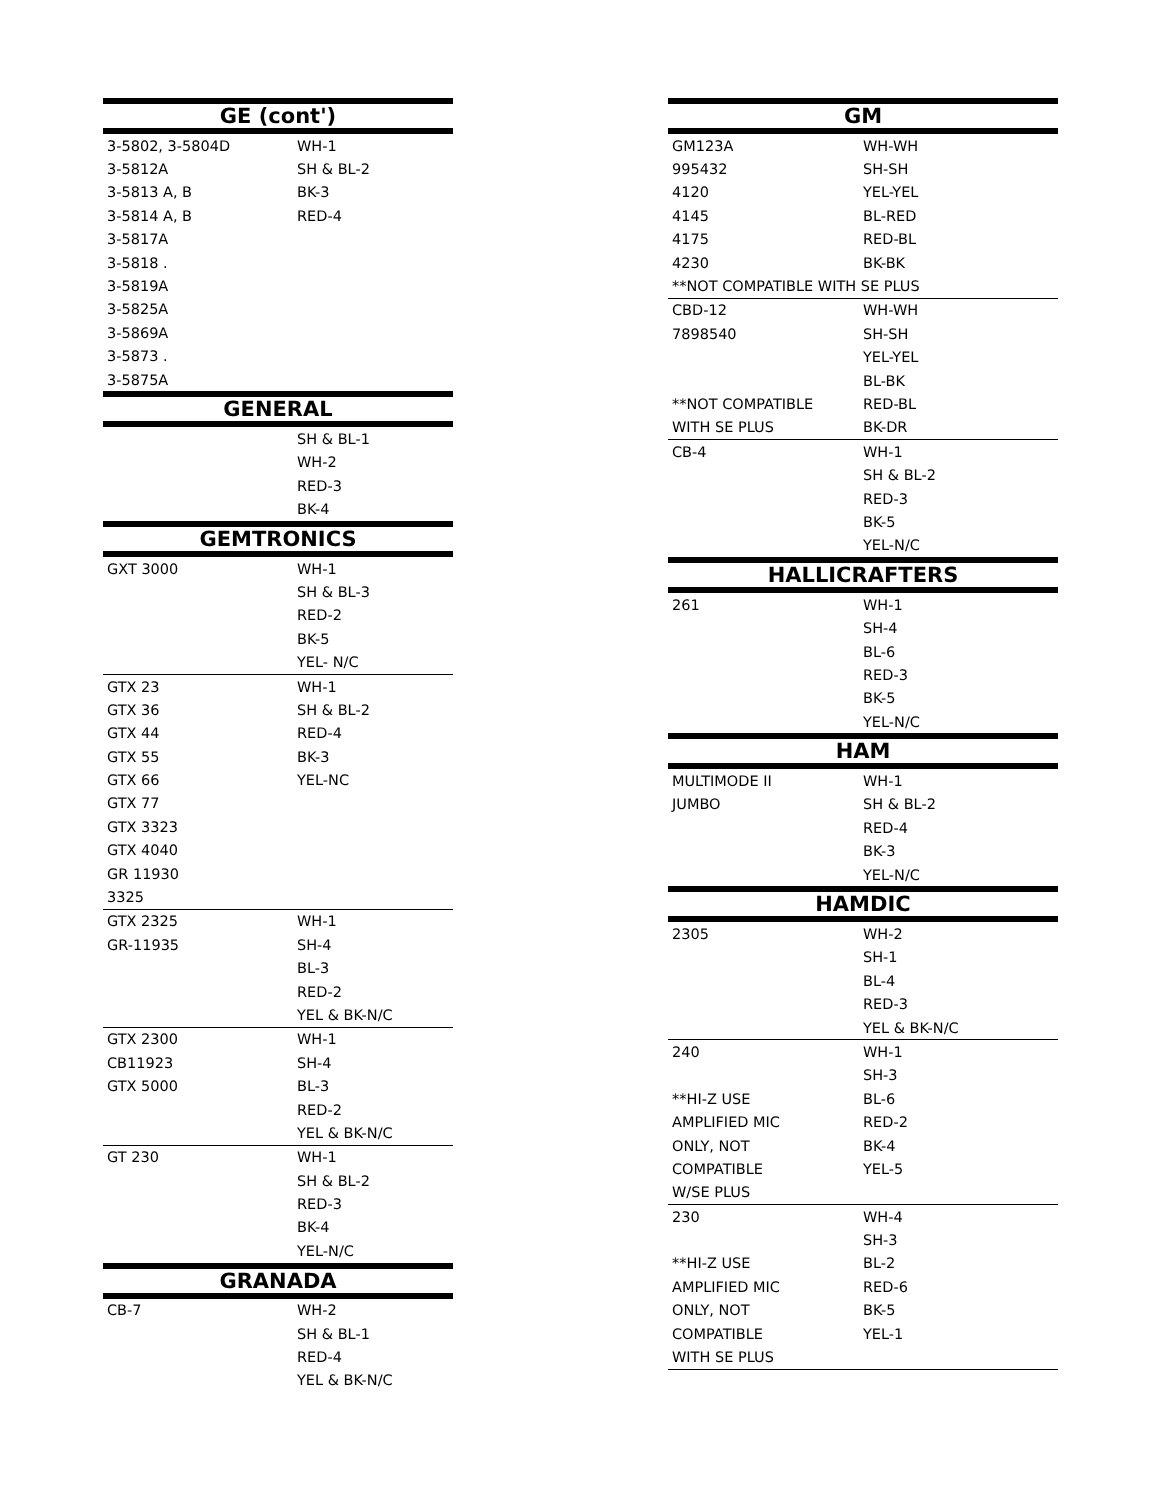| GE (cont') | |
| --- | --- |
| 3-5802, 3-5804D | WH-1 |
| 3-5812A | SH & BL-2 |
| 3-5813 A, B | BK-3 |
| 3-5814 A, B | RED-4 |
| 3-5817A | |
| 3-5818 . | |
| 3-5819A | |
| 3-5825A | |
| 3-5869A | |
| 3-5873 . | |
| 3-5875A | |
| GENERAL | |
| | SH & BL-1 |
| | WH-2 |
| | RED-3 |
| | BK-4 |
| GEMTRONICS | |
| GXT 3000 | WH-1 |
| | SH & BL-3 |
| | RED-2 |
| | BK-5 |
| | YEL- N/C |
| GTX 23 | WH-1 |
| GTX 36 | SH & BL-2 |
| GTX 44 | RED-4 |
| GTX 55 | BK-3 |
| GTX 66 | YEL-NC |
| GTX 77 | |
| GTX 3323 | |
| GTX 4040 | |
| GR 11930 | |
| 3325 | |
| GTX 2325 | WH-1 |
| GR-11935 | SH-4 |
| | BL-3 |
| | RED-2 |
| | YEL & BK-N/C |
| GTX 2300 | WH-1 |
| CB11923 | SH-4 |
| GTX 5000 | BL-3 |
| | RED-2 |
| | YEL & BK-N/C |
| GT 230 | WH-1 |
| | SH & BL-2 |
| | RED-3 |
| | BK-4 |
| | YEL-N/C |
| GRANADA | |
| CB-7 | WH-2 |
| | SH & BL-1 |
| | RED-4 |
| | YEL & BK-N/C |
| GM | |
| --- | --- |
| GM123A | WH-WH |
| 995432 | SH-SH |
| 4120 | YEL-YEL |
| 4145 | BL-RED |
| 4175 | RED-BL |
| 4230 | BK-BK |
| **NOT COMPATIBLE WITH SE PLUS | |
| CBD-12 | WH-WH |
| 7898540 | SH-SH |
| | YEL-YEL |
| | BL-BK |
| **NOT COMPATIBLE | RED-BL |
| WITH SE PLUS | BK-DR |
| CB-4 | WH-1 |
| | SH & BL-2 |
| | RED-3 |
| | BK-5 |
| | YEL-N/C |
| HALLICRAFTERS | |
| 261 | WH-1 |
| | SH-4 |
| | BL-6 |
| | RED-3 |
| | BK-5 |
| | YEL-N/C |
| HAM | |
| MULTIMODE II | WH-1 |
| JUMBO | SH & BL-2 |
| | RED-4 |
| | BK-3 |
| | YEL-N/C |
| HAMDIC | |
| 2305 | WH-2 |
| | SH-1 |
| | BL-4 |
| | RED-3 |
| | YEL & BK-N/C |
| 240 | WH-1 |
| | SH-3 |
| **HI-Z USE | BL-6 |
| AMPLIFIED MIC | RED-2 |
| ONLY, NOT | BK-4 |
| COMPATIBLE | YEL-5 |
| W/SE PLUS | |
| 230 | WH-4 |
| | SH-3 |
| **HI-Z USE | BL-2 |
| AMPLIFIED MIC | RED-6 |
| ONLY, NOT | BK-5 |
| COMPATIBLE | YEL-1 |
| WITH SE PLUS | |